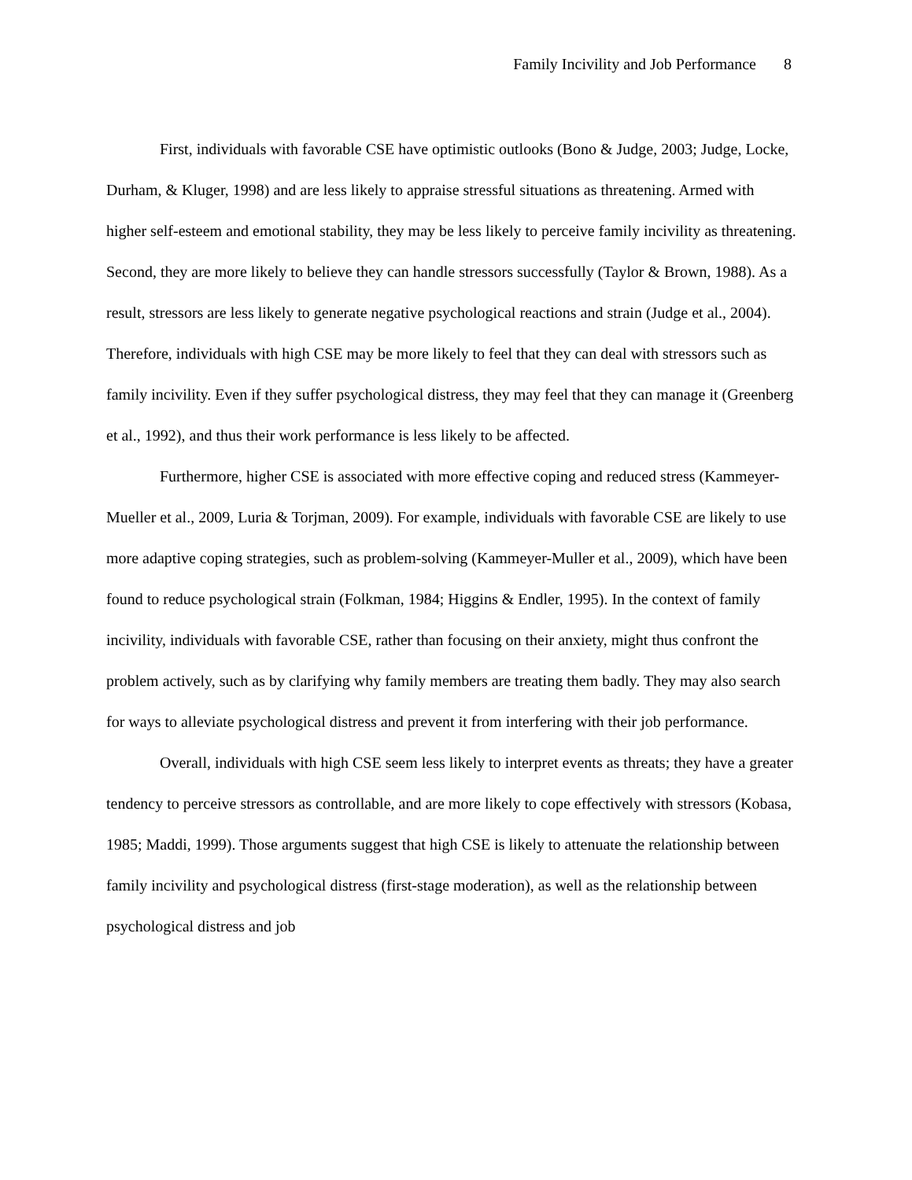Family Incivility and Job Performance 8
First, individuals with favorable CSE have optimistic outlooks (Bono & Judge, 2003; Judge, Locke, Durham, & Kluger, 1998) and are less likely to appraise stressful situations as threatening. Armed with higher self-esteem and emotional stability, they may be less likely to perceive family incivility as threatening. Second, they are more likely to believe they can handle stressors successfully (Taylor & Brown, 1988). As a result, stressors are less likely to generate negative psychological reactions and strain (Judge et al., 2004). Therefore, individuals with high CSE may be more likely to feel that they can deal with stressors such as family incivility. Even if they suffer psychological distress, they may feel that they can manage it (Greenberg et al., 1992), and thus their work performance is less likely to be affected.
Furthermore, higher CSE is associated with more effective coping and reduced stress (Kammeyer-Mueller et al., 2009, Luria & Torjman, 2009). For example, individuals with favorable CSE are likely to use more adaptive coping strategies, such as problem-solving (Kammeyer-Muller et al., 2009), which have been found to reduce psychological strain (Folkman, 1984; Higgins & Endler, 1995). In the context of family incivility, individuals with favorable CSE, rather than focusing on their anxiety, might thus confront the problem actively, such as by clarifying why family members are treating them badly. They may also search for ways to alleviate psychological distress and prevent it from interfering with their job performance.
Overall, individuals with high CSE seem less likely to interpret events as threats; they have a greater tendency to perceive stressors as controllable, and are more likely to cope effectively with stressors (Kobasa, 1985; Maddi, 1999). Those arguments suggest that high CSE is likely to attenuate the relationship between family incivility and psychological distress (first-stage moderation), as well as the relationship between psychological distress and job